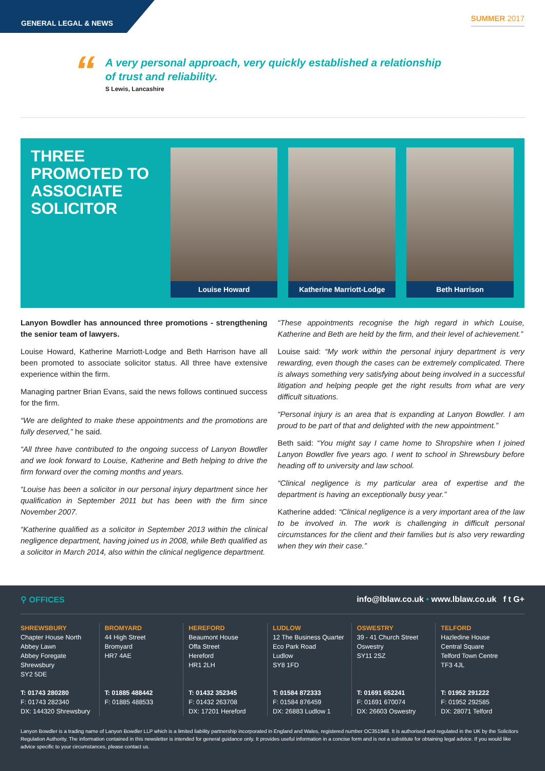GENERAL LEGAL & NEWS
SUMMER 2017
“
A very personal approach, very quickly established a relationship
of trust and reliability.
S Lewis, Lancashire
THREE PROMOTED TO ASSOCIATE SOLICITOR
Louise Howard Katherine Marriott-Lodge
Beth Harrison
Lanyon Bowdler has announced three promotions - strengthening the senior team of lawyers.
Louise Howard, Katherine Marriott-Lodge and Beth Harrison have all been promoted to associate solicitor status. All three have extensive experience within the firm.
Managing partner Brian Evans, said the news follows continued success for the firm.
“We are delighted to make these appointments and the promotions are fully deserved,” he said.
“All three have contributed to the ongoing success of Lanyon Bowdler and we look forward to Louise, Katherine and Beth helping to drive the firm forward over the coming months and years.
“Louise has been a solicitor in our personal injury department since her qualification in September 2011 but has been with the firm since November 2007.
“Katherine qualified as a solicitor in September 2013 within the clinical negligence department, having joined us in 2008, while Beth qualified as a solicitor in March 2014, also within the clinical negligence department.
“These appointments recognise the high regard in which Louise, Katherine and Beth are held by the firm, and their level of achievement.”
Louise said: “My work within the personal injury department is very rewarding, even though the cases can be extremely complicated. There is always something very satisfying about being involved in a successful litigation and helping people get the right results from what are very difficult situations.
“Personal injury is an area that is expanding at Lanyon Bowdler. I am proud to be part of that and delighted with the new appointment.”
Beth said: “You might say I came home to Shropshire when I joined Lanyon Bowdler five years ago. I went to school in Shrewsbury before heading off to university and law school.
“Clinical negligence is my particular area of expertise and the department is having an exceptionally busy year.”
Katherine added: “Clinical negligence is a very important area of the law to be involved in. The work is challenging in difficult personal circumstances for the client and their families but is also very rewarding when they win their case.”
⚲ OFFICES info@lblaw.co.uk • www.lblaw.co.uk f t G+
SHREWSBURY
Chapter House North
Abbey Lawn
Abbey Foregate
Shrewsbury
SY2 5DE
T: 01743 280280
F: 01743 282340
DX: 144320 Shrewsbury
BROMYARD
44 High Street
Bromyard
HR7 4AE
T: 01885 488442
F: 01885 488533
HEREFORD
Beaumont House
Offa Street
Hereford
HR1 2LH
T: 01432 352345
F: 01432 263708
DX: 17201 Hereford
LUDLOW
12 The Business Quarter
Eco Park Road
Ludlow
SY8 1FD
T: 01584 872333
F: 01584 876459
DX: 26883 Ludlow 1
OSWESTRY
39 - 41 Church Street
Oswestry
SY11 2SZ
T: 01691 652241
F: 01691 670074
DX: 26603 Oswestry
TELFORD
Hazledine House
Central Square
Telford Town Centre
TF3 4JL
T: 01952 291222
F: 01952 292585
DX: 28071 Telford
Lanyon Bowdler is a trading name of Lanyon Bowdler LLP which is a limited liability partnership incorporated in England and Wales, registered number OC351948. It is authorised and regulated in the UK by the Solicitors Regulation Authority. The information contained in this newsletter is intended for general guidance only. It provides useful information in a concise form and is not a substitute for obtaining legal advice. If you would like advice specific to your circumstances, please contact us.